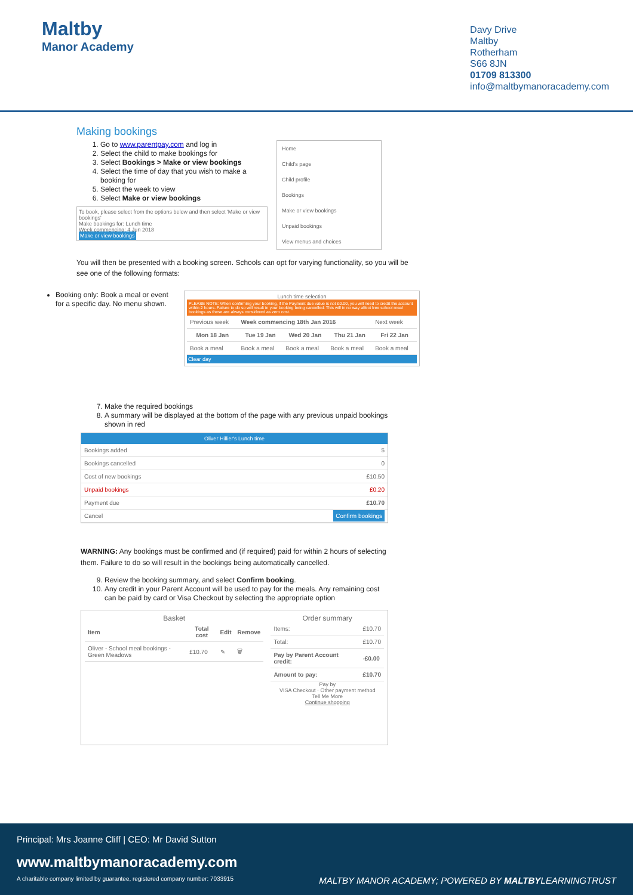Maltby
Manor Academy
Davy Drive
Maltby
Rotherham
S66 8JN
01709 813300
info@maltbymanoracademy.com
Making bookings
1. Go to www.parentpay.com and log in
2. Select the child to make bookings for
3. Select Bookings > Make or view bookings
4. Select the time of day that you wish to make a booking for
5. Select the week to view
6. Select Make or view bookings
To book, please select from the options below and then select 'Make or view bookings'
Make bookings for: Lunch time
Week commencing: 4 Jun 2018
Make or view bookings
Home
Child's page
Child profile
Bookings
Make or view bookings
Unpaid bookings
View menus and choices
You will then be presented with a booking screen. Schools can opt for varying functionality, so you will be see one of the following formats:
Booking only: Book a meal or event for a specific day. No menu shown.
Lunch time selection
PLEASE NOTE: When confirming your booking, if the Payment due value is not £0.00, you will need to credit the account within 2 hours. Failure to do so will result in your booking being cancelled. This will in no way affect free school meal bookings as these are always considered as zero cost.
| Previous week | Week commencing 18th Jan 2016 | | | Next week |
| Mon 18 Jan | Tue 19 Jan | Wed 20 Jan | Thu 21 Jan | Fri 22 Jan |
| Book a meal | Book a meal | Book a meal | Book a meal | Book a meal |
Clear day
7. Make the required bookings
8. A summary will be displayed at the bottom of the page with any previous unpaid bookings shown in red
Oliver Hillier's Lunch time
| Bookings added | 5 |
| Bookings cancelled | 0 |
| Cost of new bookings | £10.50 |
| Unpaid bookings | £0.20 |
| Payment due | £10.70 |
| Cancel | Confirm bookings |
WARNING: Any bookings must be confirmed and (if required) paid for within 2 hours of selecting them. Failure to do so will result in the bookings being automatically cancelled.
9. Review the booking summary, and select Confirm booking.
10. Any credit in your Parent Account will be used to pay for the meals. Any remaining cost can be paid by card or Visa Checkout by selecting the appropriate option
Basket
| Item | Total cost | Edit | Remove |
| --- | --- | --- | --- |
| Oliver - School meal bookings - Green Meadows | £10.70 | ✎ | 🗑 |
Order summary
| Items: | £10.70 |
| Total: | £10.70 |
| Pay by Parent Account credit: | -£0.00 |
| Amount to pay: | £10.70 |
Pay by
VISA Checkout · Other payment method
Tell Me More
Continue shopping
Principal: Mrs Joanne Cliff | CEO: Mr David Sutton
www.maltbymanoracademy.com
A charitable company limited by guarantee, registered company number: 7033915 MALTBY MANOR ACADEMY; POWERED BY MALTBYLEARNINGTRUST